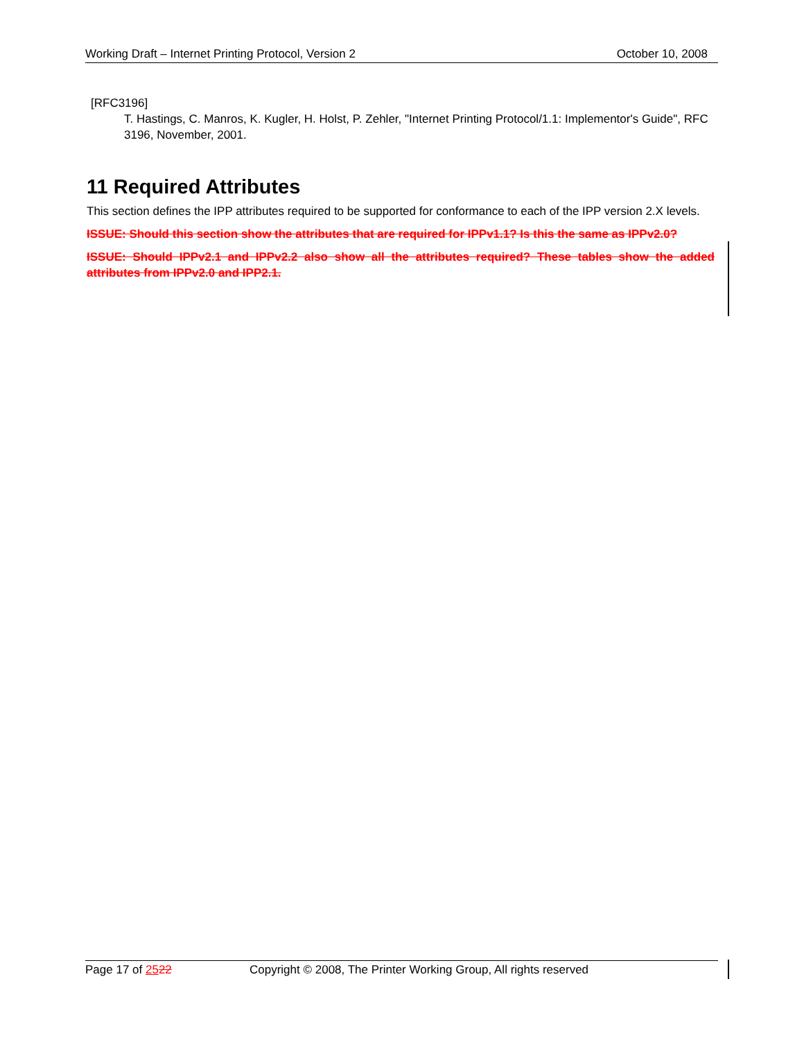Working Draft – Internet Printing Protocol, Version 2 October 10, 2008
[RFC3196]
T. Hastings, C. Manros, K. Kugler, H. Holst, P. Zehler, "Internet Printing Protocol/1.1: Implementor's Guide", RFC 3196, November, 2001.
11 Required Attributes
This section defines the IPP attributes required to be supported for conformance to each of the IPP version 2.X levels.
ISSUE: Should this section show the attributes that are required for IPPv1.1? Is this the same as IPPv2.0?
ISSUE: Should IPPv2.1 and IPPv2.2 also show all the attributes required? These tables show the added attributes from IPPv2.0 and IPP2.1.
Page 17 of 2522 Copyright © 2008, The Printer Working Group, All rights reserved